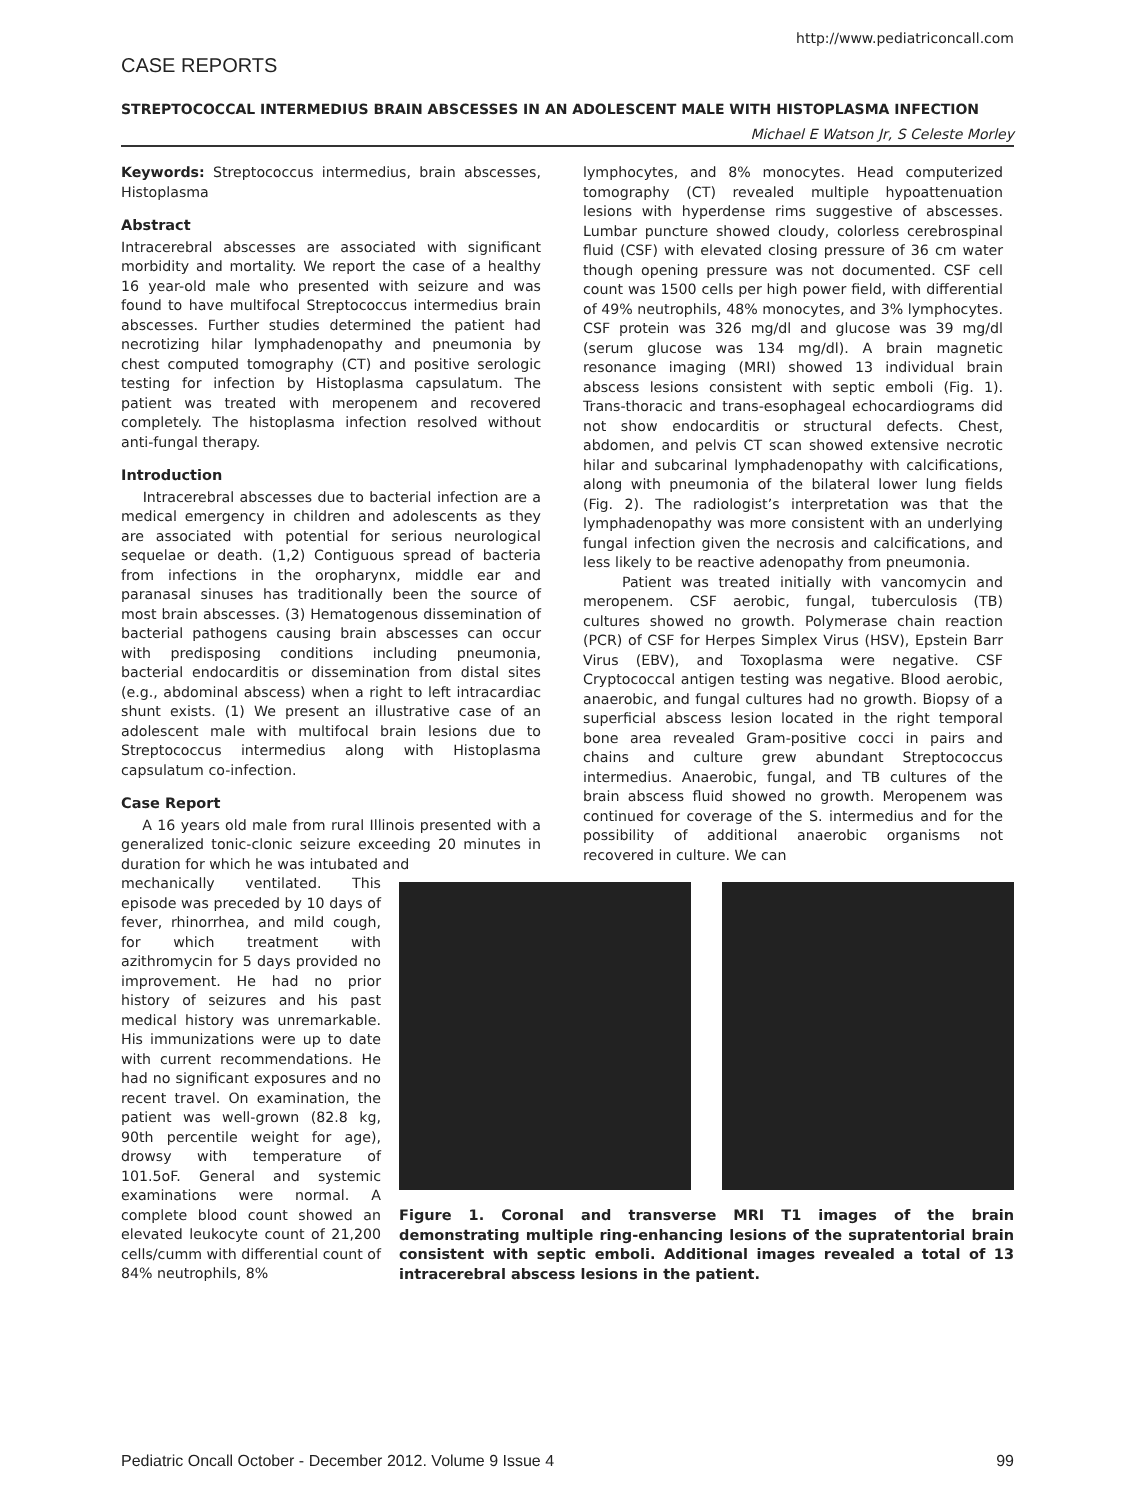http://www.pediatriconcall.com
CASE REPORTS
STREPTOCOCCAL INTERMEDIUS BRAIN ABSCESSES IN AN ADOLESCENT MALE WITH HISTOPLASMA INFECTION
Michael E Watson Jr, S Celeste Morley
Keywords: Streptococcus intermedius, brain abscesses, Histoplasma
Abstract
Intracerebral abscesses are associated with significant morbidity and mortality. We report the case of a healthy 16 year-old male who presented with seizure and was found to have multifocal Streptococcus intermedius brain abscesses. Further studies determined the patient had necrotizing hilar lymphadenopathy and pneumonia by chest computed tomography (CT) and positive serologic testing for infection by Histoplasma capsulatum. The patient was treated with meropenem and recovered completely. The histoplasma infection resolved without anti-fungal therapy.
Introduction
Intracerebral abscesses due to bacterial infection are a medical emergency in children and adolescents as they are associated with potential for serious neurological sequelae or death. (1,2) Contiguous spread of bacteria from infections in the oropharynx, middle ear and paranasal sinuses has traditionally been the source of most brain abscesses. (3) Hematogenous dissemination of bacterial pathogens causing brain abscesses can occur with predisposing conditions including pneumonia, bacterial endocarditis or dissemination from distal sites (e.g., abdominal abscess) when a right to left intracardiac shunt exists. (1) We present an illustrative case of an adolescent male with multifocal brain lesions due to Streptococcus intermedius along with Histoplasma capsulatum co-infection.
Case Report
A 16 years old male from rural Illinois presented with a generalized tonic-clonic seizure exceeding 20 minutes in duration for which he was intubated and
lymphocytes, and 8% monocytes. Head computerized tomography (CT) revealed multiple hypoattenuation lesions with hyperdense rims suggestive of abscesses. Lumbar puncture showed cloudy, colorless cerebrospinal fluid (CSF) with elevated closing pressure of 36 cm water though opening pressure was not documented. CSF cell count was 1500 cells per high power field, with differential of 49% neutrophils, 48% monocytes, and 3% lymphocytes. CSF protein was 326 mg/dl and glucose was 39 mg/dl (serum glucose was 134 mg/dl). A brain magnetic resonance imaging (MRI) showed 13 individual brain abscess lesions consistent with septic emboli (Fig. 1). Trans-thoracic and trans-esophageal echocardiograms did not show endocarditis or structural defects. Chest, abdomen, and pelvis CT scan showed extensive necrotic hilar and subcarinal lymphadenopathy with calcifications, along with pneumonia of the bilateral lower lung fields (Fig. 2). The radiologist’s interpretation was that the lymphadenopathy was more consistent with an underlying fungal infection given the necrosis and calcifications, and less likely to be reactive adenopathy from pneumonia.
Patient was treated initially with vancomycin and meropenem. CSF aerobic, fungal, tuberculosis (TB) cultures showed no growth. Polymerase chain reaction (PCR) of CSF for Herpes Simplex Virus (HSV), Epstein Barr Virus (EBV), and Toxoplasma were negative. CSF Cryptococcal antigen testing was negative. Blood aerobic, anaerobic, and fungal cultures had no growth. Biopsy of a superficial abscess lesion located in the right temporal bone area revealed Gram-positive cocci in pairs and chains and culture grew abundant Streptococcus intermedius. Anaerobic, fungal, and TB cultures of the brain abscess fluid showed no growth. Meropenem was continued for coverage of the S. intermedius and for the possibility of additional anaerobic organisms not recovered in culture. We can
mechanically ventilated. This episode was preceded by 10 days of fever, rhinorrhea, and mild cough, for which treatment with azithromycin for 5 days provided no improvement. He had no prior history of seizures and his past medical history was unremarkable. His immunizations were up to date with current recommendations. He had no significant exposures and no recent travel. On examination, the patient was well-grown (82.8 kg, 90th percentile weight for age), drowsy with temperature of 101.5oF. General and systemic examinations were normal. A complete blood count showed an elevated leukocyte count of 21,200 cells/cumm with differential count of 84% neutrophils, 8%
Figure 1. Coronal and transverse MRI T1 images of the brain demonstrating multiple ring-enhancing lesions of the supratentorial brain consistent with septic emboli. Additional images revealed a total of 13 intracerebral abscess lesions in the patient.
Pediatric Oncall October - December 2012. Volume 9 Issue 4 99